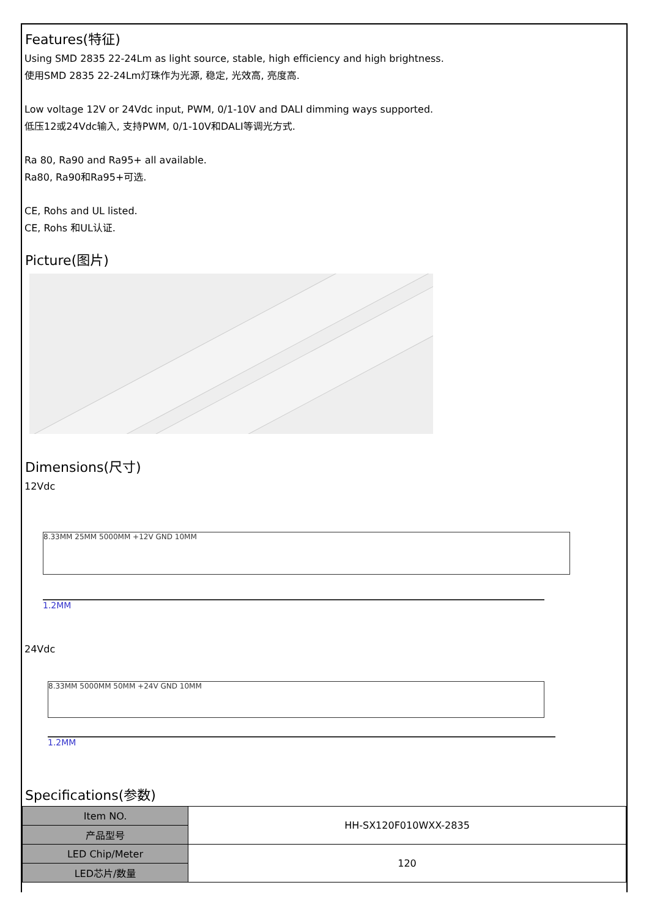Features(特征)
Using SMD 2835 22-24Lm as light source, stable, high efficiency and high brightness.
使用SMD 2835 22-24Lm灯珠作为光源, 稳定, 光效高, 亮度高.
Low voltage 12V or 24Vdc input, PWM, 0/1-10V and DALI dimming ways supported.
低压12或24Vdc输入, 支持PWM, 0/1-10V和DALI等调光方式.
Ra 80, Ra90 and Ra95+ all available.
Ra80, Ra90和Ra95+可选.
CE, Rohs and UL listed.
CE, Rohs 和UL认证.
Picture(图片)
Dimensions(尺寸)
12Vdc
8.33MM 25MM 5000MM +12V GND 10MM
1.2MM
24Vdc
8.33MM 5000MM 50MM +24V GND 10MM
1.2MM
Specifications(参数)
| Item NO. | HH-SX120F010WXX-2835 |
| 产品型号 | |
| LED Chip/Meter | 120 |
| LED芯片/数量 | |